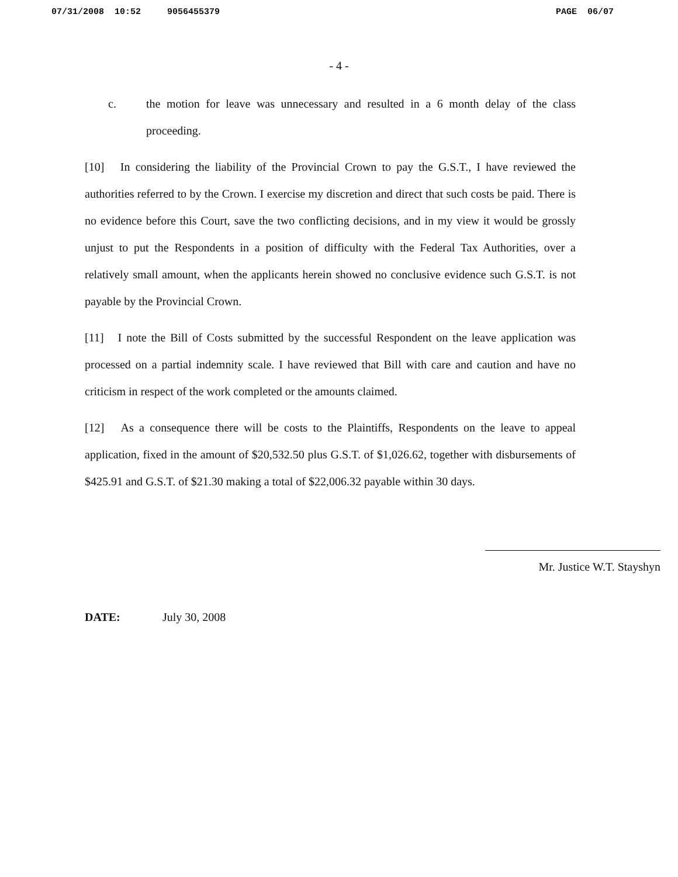07/31/2008 10:52 9056455379 PAGE 06/07
- 4 -
c. the motion for leave was unnecessary and resulted in a 6 month delay of the class proceeding.
[10] In considering the liability of the Provincial Crown to pay the G.S.T., I have reviewed the authorities referred to by the Crown. I exercise my discretion and direct that such costs be paid. There is no evidence before this Court, save the two conflicting decisions, and in my view it would be grossly unjust to put the Respondents in a position of difficulty with the Federal Tax Authorities, over a relatively small amount, when the applicants herein showed no conclusive evidence such G.S.T. is not payable by the Provincial Crown.
[11] I note the Bill of Costs submitted by the successful Respondent on the leave application was processed on a partial indemnity scale. I have reviewed that Bill with care and caution and have no criticism in respect of the work completed or the amounts claimed.
[12] As a consequence there will be costs to the Plaintiffs, Respondents on the leave to appeal application, fixed in the amount of $20,532.50 plus G.S.T. of $1,026.62, together with disbursements of $425.91 and G.S.T. of $21.30 making a total of $22,006.32 payable within 30 days.
Mr. Justice W.T. Stayshyn
DATE: July 30, 2008